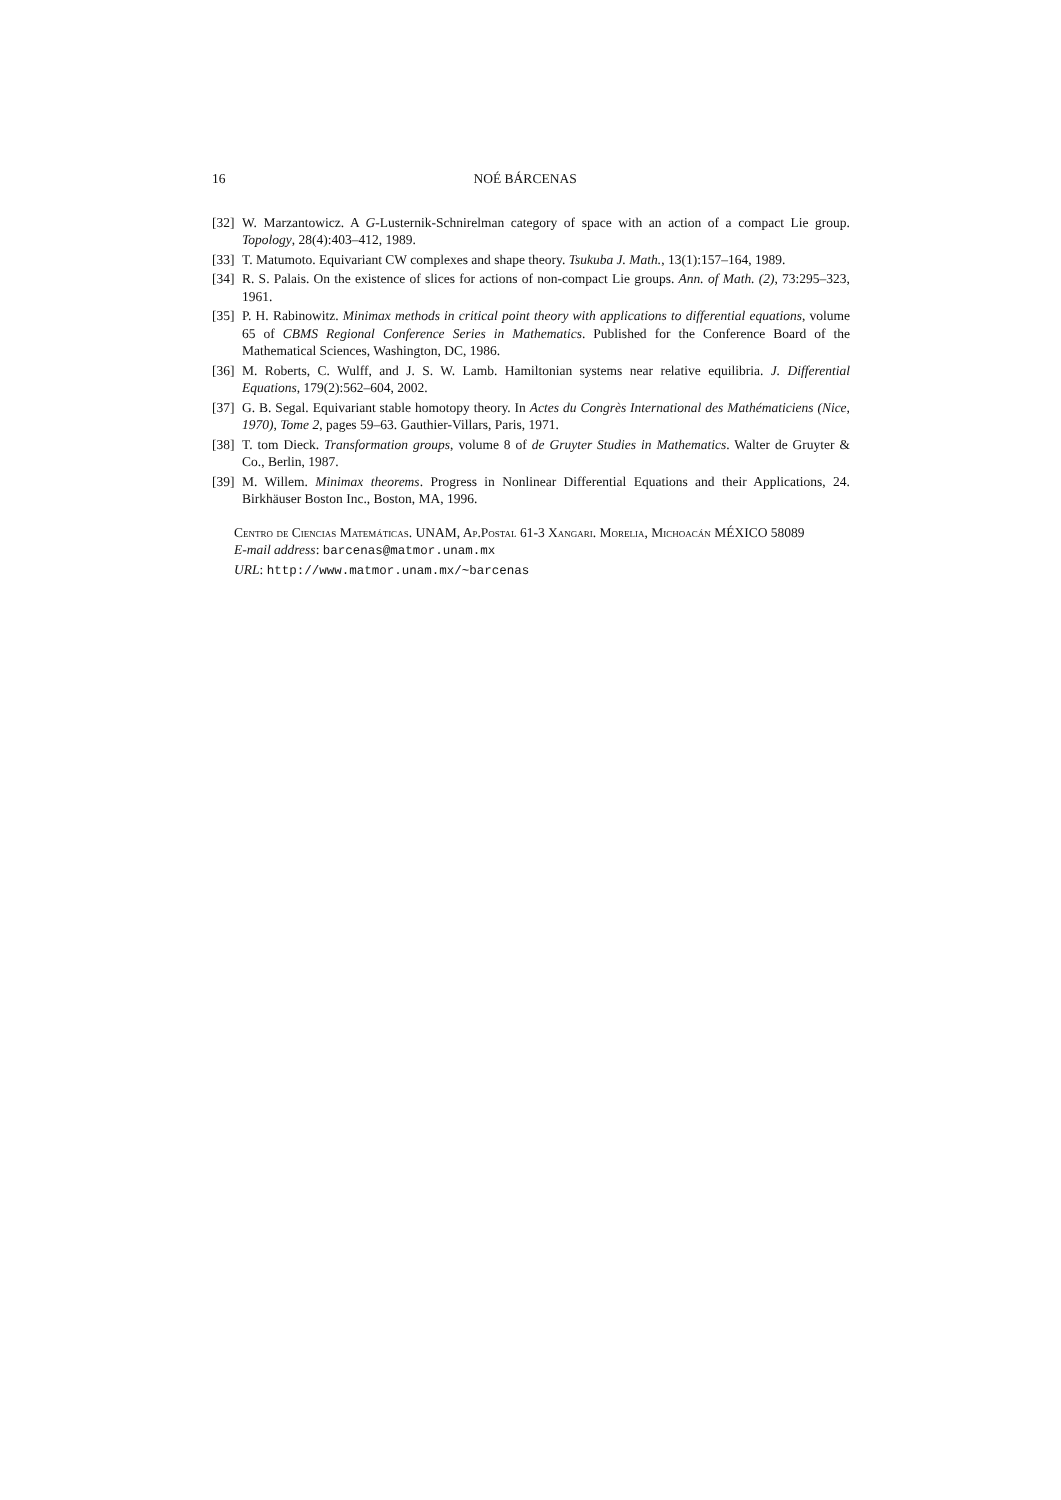16 NOÉ BÁRCENAS
[32] W. Marzantowicz. A G-Lusternik-Schnirelman category of space with an action of a compact Lie group. Topology, 28(4):403–412, 1989.
[33] T. Matumoto. Equivariant CW complexes and shape theory. Tsukuba J. Math., 13(1):157–164, 1989.
[34] R. S. Palais. On the existence of slices for actions of non-compact Lie groups. Ann. of Math. (2), 73:295–323, 1961.
[35] P. H. Rabinowitz. Minimax methods in critical point theory with applications to differential equations, volume 65 of CBMS Regional Conference Series in Mathematics. Published for the Conference Board of the Mathematical Sciences, Washington, DC, 1986.
[36] M. Roberts, C. Wulff, and J. S. W. Lamb. Hamiltonian systems near relative equilibria. J. Differential Equations, 179(2):562–604, 2002.
[37] G. B. Segal. Equivariant stable homotopy theory. In Actes du Congrès International des Mathématiciens (Nice, 1970), Tome 2, pages 59–63. Gauthier-Villars, Paris, 1971.
[38] T. tom Dieck. Transformation groups, volume 8 of de Gruyter Studies in Mathematics. Walter de Gruyter & Co., Berlin, 1987.
[39] M. Willem. Minimax theorems. Progress in Nonlinear Differential Equations and their Applications, 24. Birkhäuser Boston Inc., Boston, MA, 1996.
Centro de Ciencias Matemáticas. UNAM, Ap.Postal 61-3 Xangari. Morelia, Michoacán MÉXICO 58089
E-mail address: barcenas@matmor.unam.mx
URL: http://www.matmor.unam.mx/~barcenas